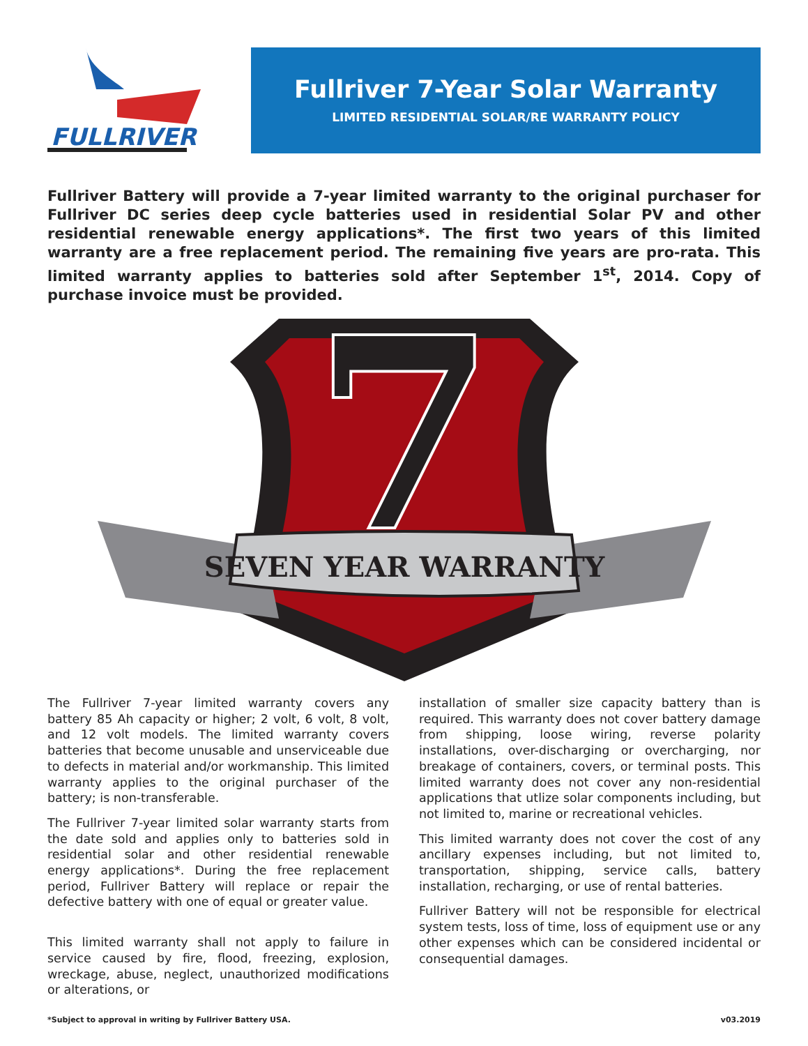FULLRIVER
Fullriver 7-Year Solar Warranty
LIMITED RESIDENTIAL SOLAR/RE WARRANTY POLICY
Fullriver Battery will provide a 7-year limited warranty to the original purchaser for Fullriver DC series deep cycle batteries used in residential Solar PV and other residential renewable energy applications*. The first two years of this limited warranty are a free replacement period. The remaining five years are pro-rata. This limited warranty applies to batteries sold after September 1<sup>st</sup>, 2014. Copy of purchase invoice must be provided.
SEVEN YEAR WARRANTY
7
The Fullriver 7-year limited warranty covers any battery 85 Ah capacity or higher; 2 volt, 6 volt, 8 volt, and 12 volt models. The limited warranty covers batteries that become unusable and unserviceable due to defects in material and/or workmanship. This limited warranty applies to the original purchaser of the battery; is non-transferable.
The Fullriver 7-year limited solar warranty starts from the date sold and applies only to batteries sold in residential solar and other residential renewable energy applications*. During the free replacement period, Fullriver Battery will replace or repair the defective battery with one of equal or greater value.
This limited warranty shall not apply to failure in service caused by fire, flood, freezing, explosion, wreckage, abuse, neglect, unauthorized modifications or alterations, or
installation of smaller size capacity battery than is required. This warranty does not cover battery damage from shipping, loose wiring, reverse polarity installations, over-discharging or overcharging, nor breakage of containers, covers, or terminal posts. This limited warranty does not cover any non-residential applications that utlize solar components including, but not limited to, marine or recreational vehicles.
This limited warranty does not cover the cost of any ancillary expenses including, but not limited to, transportation, shipping, service calls, battery installation, recharging, or use of rental batteries.
Fullriver Battery will not be responsible for electrical system tests, loss of time, loss of equipment use or any other expenses which can be considered incidental or consequential damages.
*Subject to approval in writing by Fullriver Battery USA. v03.2019